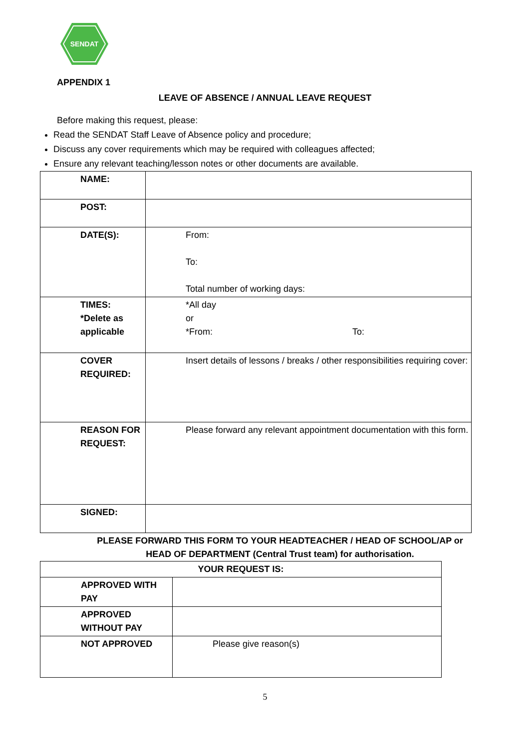SENDAT
APPENDIX 1
LEAVE OF ABSENCE / ANNUAL LEAVE REQUEST
Before making this request, please:
Read the SENDAT Staff Leave of Absence policy and procedure;
Discuss any cover requirements which may be required with colleagues affected;
Ensure any relevant teaching/lesson notes or other documents are available.
| NAME: | |
| POST: | |
| DATE(S): | From: To: Total number of working days: |
| TIMES: *Delete as applicable | *All day or *From: To: |
| COVER REQUIRED: | Insert details of lessons / breaks / other responsibilities requiring cover: |
| REASON FOR REQUEST: | Please forward any relevant appointment documentation with this form. |
| SIGNED: | |
PLEASE FORWARD THIS FORM TO YOUR HEADTEACHER / HEAD OF SCHOOL/AP or
HEAD OF DEPARTMENT (Central Trust team) for authorisation.
| YOUR REQUEST IS: | |
| APPROVED WITH PAY | |
| APPROVED WITHOUT PAY | |
| NOT APPROVED | Please give reason(s) |
5